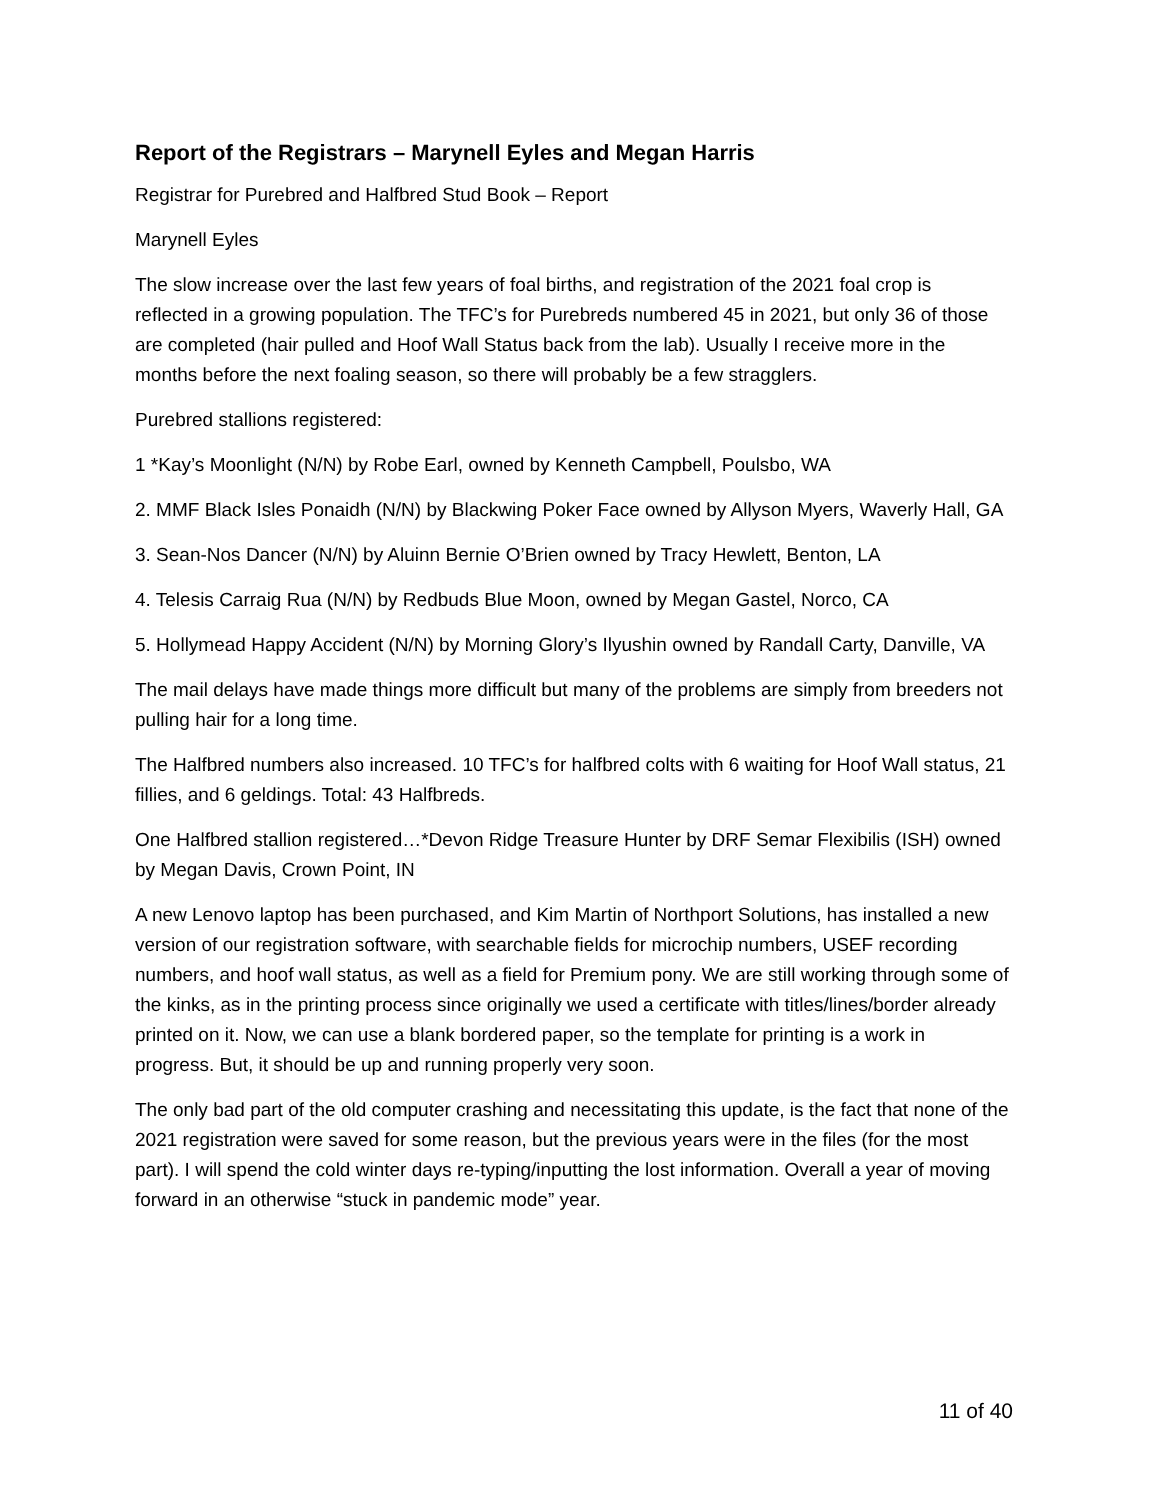Report of the Registrars – Marynell Eyles and Megan Harris
Registrar for Purebred and Halfbred Stud Book – Report
Marynell Eyles
The slow increase over the last few years of foal births, and registration of the 2021 foal crop is reflected in a growing population. The TFC’s for Purebreds numbered 45 in 2021, but only 36 of those are completed (hair pulled and Hoof Wall Status back from the lab). Usually I receive more in the months before the next foaling season, so there will probably be a few stragglers.
Purebred stallions registered:
1 *Kay’s Moonlight (N/N) by Robe Earl, owned by Kenneth Campbell, Poulsbo, WA
2. MMF Black Isles Ponaidh (N/N) by Blackwing Poker Face owned by Allyson Myers, Waverly Hall, GA
3. Sean-Nos Dancer (N/N) by Aluinn Bernie O’Brien owned by Tracy Hewlett, Benton, LA
4. Telesis Carraig Rua (N/N) by Redbuds Blue Moon, owned by Megan Gastel, Norco, CA
5. Hollymead Happy Accident (N/N) by Morning Glory’s Ilyushin owned by Randall Carty, Danville, VA
The mail delays have made things more difficult but many of the problems are simply from breeders not pulling hair for a long time.
The Halfbred numbers also increased. 10 TFC’s for halfbred colts with 6 waiting for Hoof Wall status, 21 fillies, and 6 geldings. Total: 43 Halfbreds.
One Halfbred stallion registered…*Devon Ridge Treasure Hunter by DRF Semar Flexibilis (ISH) owned by Megan Davis, Crown Point, IN
A new Lenovo laptop has been purchased, and Kim Martin of Northport Solutions, has installed a new version of our registration software, with searchable fields for microchip numbers, USEF recording numbers, and hoof wall status, as well as a field for Premium pony. We are still working through some of the kinks, as in the printing process since originally we used a certificate with titles/lines/border already printed on it. Now, we can use a blank bordered paper, so the template for printing is a work in progress. But, it should be up and running properly very soon.
The only bad part of the old computer crashing and necessitating this update, is the fact that none of the 2021 registration were saved for some reason, but the previous years were in the files (for the most part). I will spend the cold winter days re-typing/inputting the lost information. Overall a year of moving forward in an otherwise “stuck in pandemic mode” year.
11 of 40